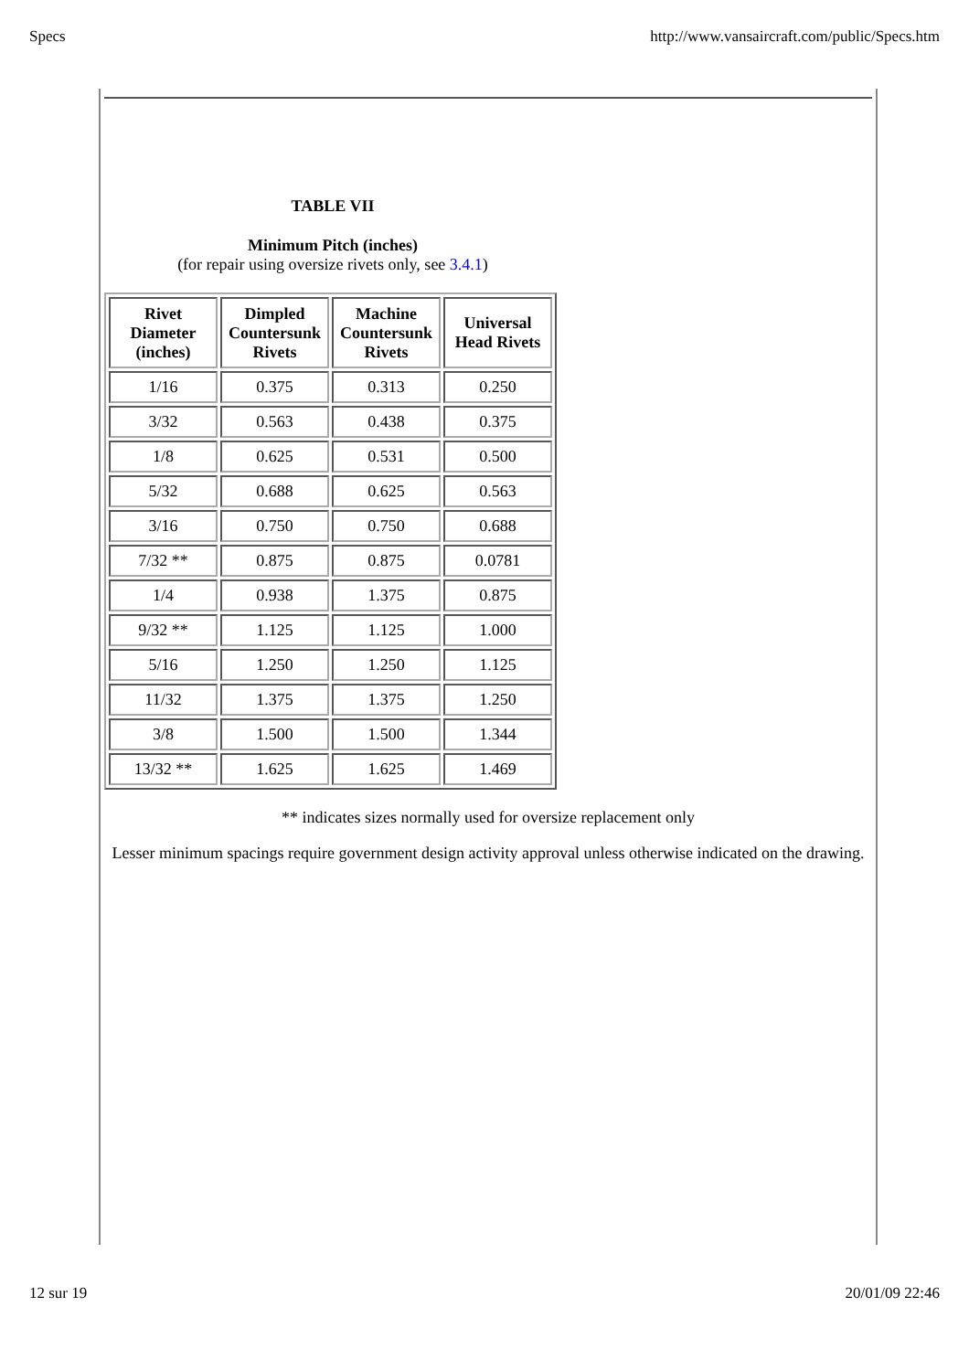Specs http://www.vansaircraft.com/public/Specs.htm
TABLE VII
Minimum Pitch (inches)
(for repair using oversize rivets only, see 3.4.1)
| Rivet Diameter (inches) | Dimpled Countersunk Rivets | Machine Countersunk Rivets | Universal Head Rivets |
| --- | --- | --- | --- |
| 1/16 | 0.375 | 0.313 | 0.250 |
| 3/32 | 0.563 | 0.438 | 0.375 |
| 1/8 | 0.625 | 0.531 | 0.500 |
| 5/32 | 0.688 | 0.625 | 0.563 |
| 3/16 | 0.750 | 0.750 | 0.688 |
| 7/32 ** | 0.875 | 0.875 | 0.0781 |
| 1/4 | 0.938 | 1.375 | 0.875 |
| 9/32 ** | 1.125 | 1.125 | 1.000 |
| 5/16 | 1.250 | 1.250 | 1.125 |
| 11/32 | 1.375 | 1.375 | 1.250 |
| 3/8 | 1.500 | 1.500 | 1.344 |
| 13/32 ** | 1.625 | 1.625 | 1.469 |
** indicates sizes normally used for oversize replacement only
Lesser minimum spacings require government design activity approval unless otherwise indicated on the drawing.
12 sur 19 20/01/09 22:46